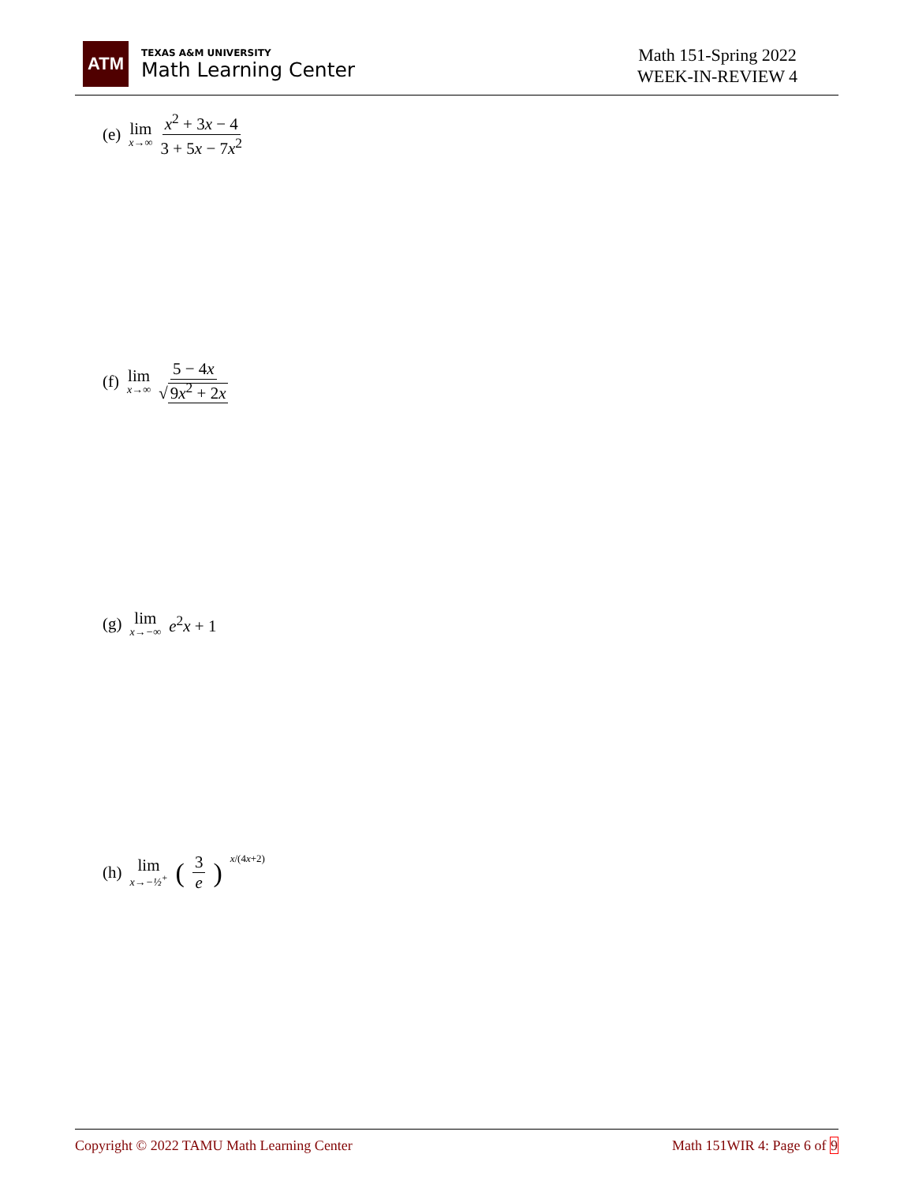ATM
TEXAS A&M UNIVERSITY
Math Learning Center
Math 151-Spring 2022
WEEK-IN-REVIEW 4
(e) lim x→∞ x<sup>2</sup> + 3x − 4 3 + 5x − 7x<sup>2</sup>
(f) lim x→∞ 5 − 4x √ 9x<sup>2</sup> + 2x
(g) lim x→−∞ e<sup>2</sup>x + 1
(h) lim x→−½<sup>+</sup> (3 e)<sup>x/(4x+2)</sup>
Copyright © 2022 TAMU Math Learning Center Math 151WIR 4: Page 6 of 9